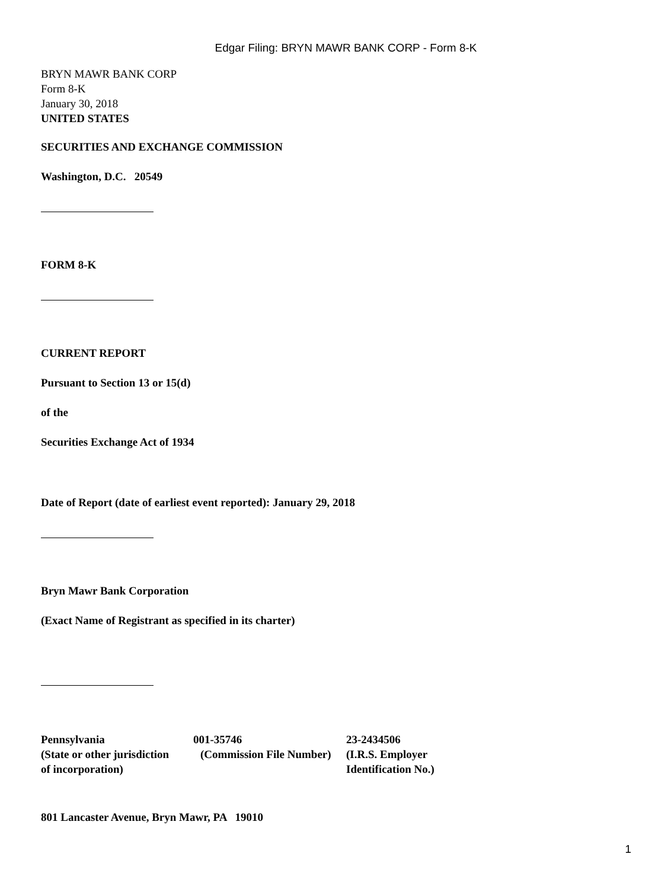Edgar Filing: BRYN MAWR BANK CORP - Form 8-K
BRYN MAWR BANK CORP
Form 8-K
January 30, 2018
UNITED STATES
SECURITIES AND EXCHANGE COMMISSION
Washington, D.C. 20549
FORM 8-K
CURRENT REPORT
Pursuant to Section 13 or 15(d)
of the
Securities Exchange Act of 1934
Date of Report (date of earliest event reported): January 29, 2018
Bryn Mawr Bank Corporation
(Exact Name of Registrant as specified in its charter)
| Pennsylvania | 001-35746 | 23-2434506 |
| (State or other jurisdiction of incorporation) | (Commission File Number) | (I.R.S. Employer Identification No.) |
801 Lancaster Avenue, Bryn Mawr, PA 19010
1